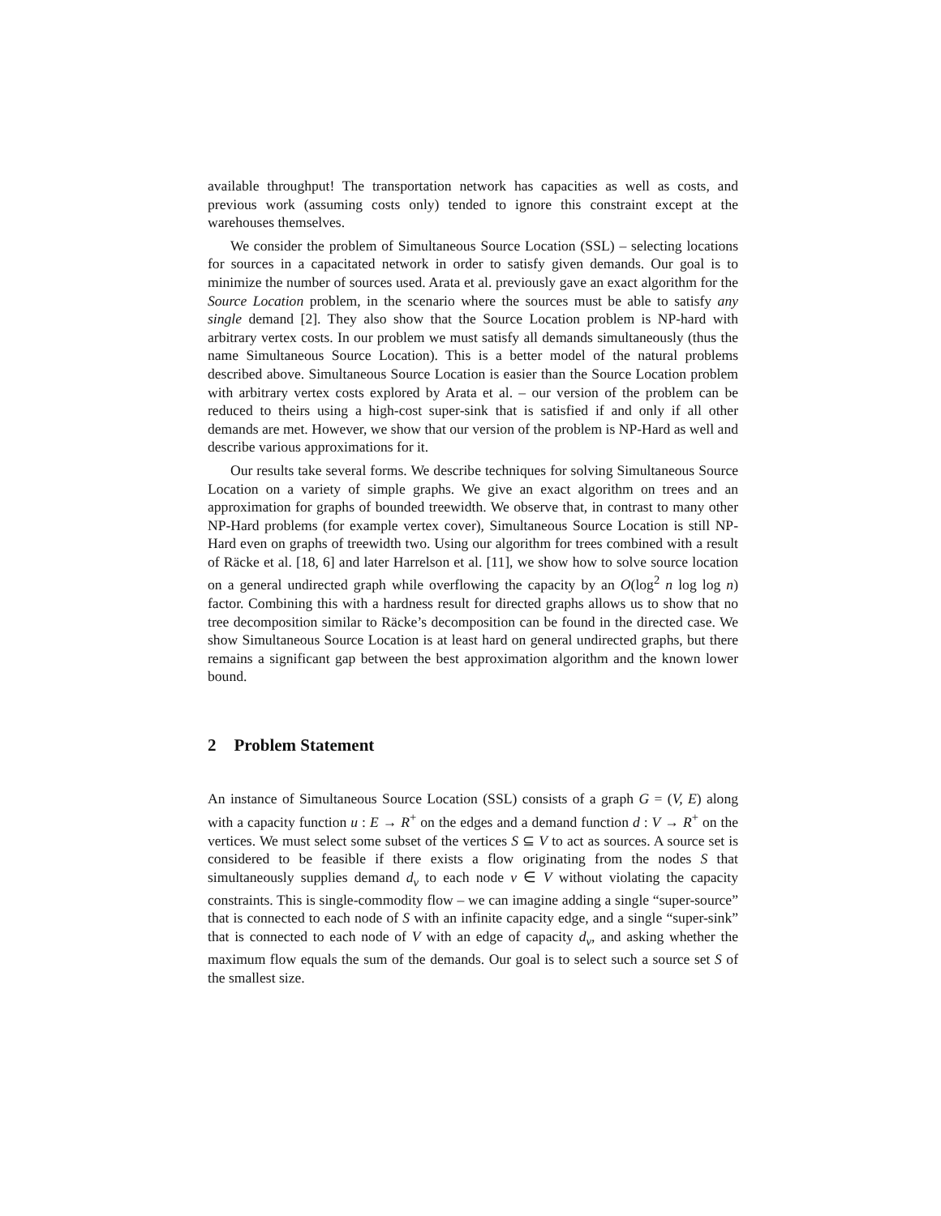available throughput! The transportation network has capacities as well as costs, and previous work (assuming costs only) tended to ignore this constraint except at the warehouses themselves.
We consider the problem of Simultaneous Source Location (SSL) – selecting locations for sources in a capacitated network in order to satisfy given demands. Our goal is to minimize the number of sources used. Arata et al. previously gave an exact algorithm for the Source Location problem, in the scenario where the sources must be able to satisfy any single demand [2]. They also show that the Source Location problem is NP-hard with arbitrary vertex costs. In our problem we must satisfy all demands simultaneously (thus the name Simultaneous Source Location). This is a better model of the natural problems described above. Simultaneous Source Location is easier than the Source Location problem with arbitrary vertex costs explored by Arata et al. – our version of the problem can be reduced to theirs using a high-cost super-sink that is satisfied if and only if all other demands are met. However, we show that our version of the problem is NP-Hard as well and describe various approximations for it.
Our results take several forms. We describe techniques for solving Simultaneous Source Location on a variety of simple graphs. We give an exact algorithm on trees and an approximation for graphs of bounded treewidth. We observe that, in contrast to many other NP-Hard problems (for example vertex cover), Simultaneous Source Location is still NP-Hard even on graphs of treewidth two. Using our algorithm for trees combined with a result of Räcke et al. [18, 6] and later Harrelson et al. [11], we show how to solve source location on a general undirected graph while overflowing the capacity by an O(log<sup>2</sup> n log log n) factor. Combining this with a hardness result for directed graphs allows us to show that no tree decomposition similar to Räcke’s decomposition can be found in the directed case. We show Simultaneous Source Location is at least hard on general undirected graphs, but there remains a significant gap between the best approximation algorithm and the known lower bound.
2 Problem Statement
An instance of Simultaneous Source Location (SSL) consists of a graph G = (V, E) along with a capacity function u : E → R<sup>+</sup> on the edges and a demand function d : V → R<sup>+</sup> on the vertices. We must select some subset of the vertices S ⊆ V to act as sources. A source set is considered to be feasible if there exists a flow originating from the nodes S that simultaneously supplies demand d<sub>v</sub> to each node v ∈ V without violating the capacity constraints. This is single-commodity flow – we can imagine adding a single “super-source” that is connected to each node of S with an infinite capacity edge, and a single “super-sink” that is connected to each node of V with an edge of capacity d<sub>v</sub>, and asking whether the maximum flow equals the sum of the demands. Our goal is to select such a source set S of the smallest size.